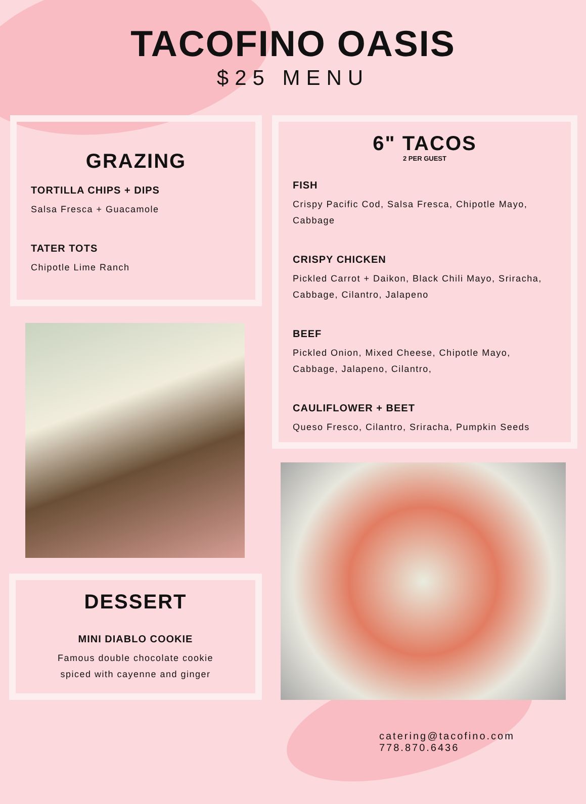TACOFINO OASIS
$25 MENU
GRAZING
TORTILLA CHIPS + DIPS
Salsa Fresca + Guacamole
TATER TOTS
Chipotle Lime Ranch
6" TACOS
2 PER GUEST
FISH
Crispy Pacific Cod, Salsa Fresca, Chipotle Mayo, Cabbage
CRISPY CHICKEN
Pickled Carrot + Daikon, Black Chili Mayo, Sriracha, Cabbage, Cilantro, Jalapeno
BEEF
Pickled Onion, Mixed Cheese, Chipotle Mayo, Cabbage, Jalapeno, Cilantro,
CAULIFLOWER + BEET
Queso Fresco, Cilantro, Sriracha, Pumpkin Seeds
DESSERT
MINI DIABLO COOKIE
Famous double chocolate cookie
spiced with cayenne and ginger
catering@tacofino.com 778.870.6436